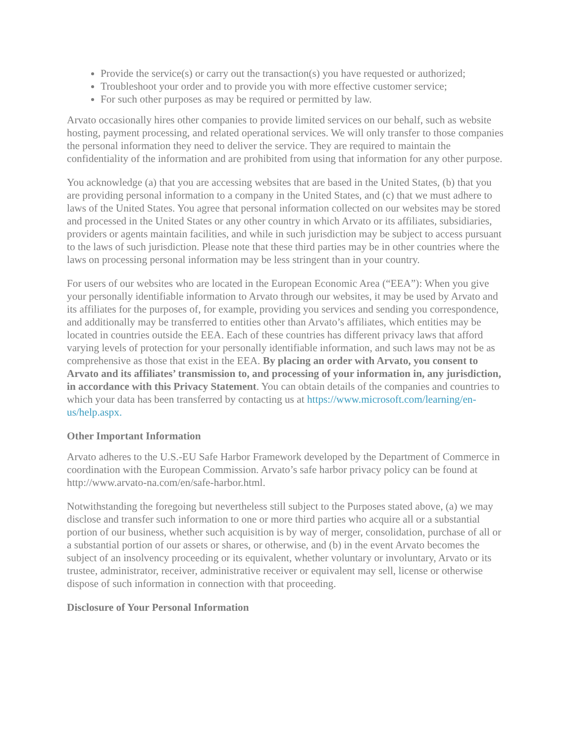Provide the service(s) or carry out the transaction(s) you have requested or authorized;
Troubleshoot your order and to provide you with more effective customer service;
For such other purposes as may be required or permitted by law.
Arvato occasionally hires other companies to provide limited services on our behalf, such as website hosting, payment processing, and related operational services. We will only transfer to those companies the personal information they need to deliver the service. They are required to maintain the confidentiality of the information and are prohibited from using that information for any other purpose.
You acknowledge (a) that you are accessing websites that are based in the United States, (b) that you are providing personal information to a company in the United States, and (c) that we must adhere to laws of the United States. You agree that personal information collected on our websites may be stored and processed in the United States or any other country in which Arvato or its affiliates, subsidiaries, providers or agents maintain facilities, and while in such jurisdiction may be subject to access pursuant to the laws of such jurisdiction. Please note that these third parties may be in other countries where the laws on processing personal information may be less stringent than in your country.
For users of our websites who are located in the European Economic Area (“EEA”): When you give your personally identifiable information to Arvato through our websites, it may be used by Arvato and its affiliates for the purposes of, for example, providing you services and sending you correspondence, and additionally may be transferred to entities other than Arvato’s affiliates, which entities may be located in countries outside the EEA. Each of these countries has different privacy laws that afford varying levels of protection for your personally identifiable information, and such laws may not be as comprehensive as those that exist in the EEA. By placing an order with Arvato, you consent to Arvato and its affiliates’ transmission to, and processing of your information in, any jurisdiction, in accordance with this Privacy Statement. You can obtain details of the companies and countries to which your data has been transferred by contacting us at https://www.microsoft.com/learning/en-us/help.aspx.
Other Important Information
Arvato adheres to the U.S.-EU Safe Harbor Framework developed by the Department of Commerce in coordination with the European Commission. Arvato’s safe harbor privacy policy can be found at http://www.arvato-na.com/en/safe-harbor.html.
Notwithstanding the foregoing but nevertheless still subject to the Purposes stated above, (a) we may disclose and transfer such information to one or more third parties who acquire all or a substantial portion of our business, whether such acquisition is by way of merger, consolidation, purchase of all or a substantial portion of our assets or shares, or otherwise, and (b) in the event Arvato becomes the subject of an insolvency proceeding or its equivalent, whether voluntary or involuntary, Arvato or its trustee, administrator, receiver, administrative receiver or equivalent may sell, license or otherwise dispose of such information in connection with that proceeding.
Disclosure of Your Personal Information